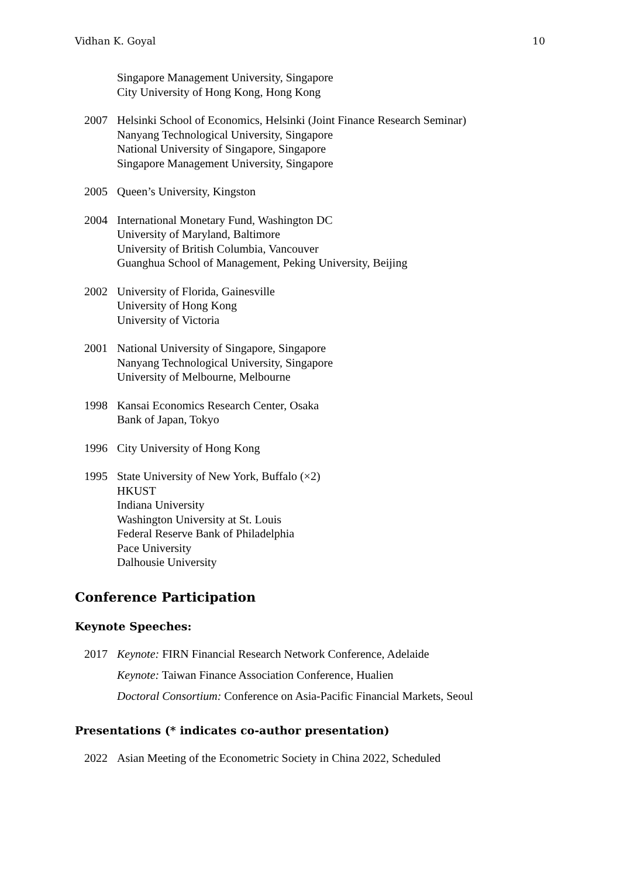Vidhan K. Goyal 10
Singapore Management University, Singapore
City University of Hong Kong, Hong Kong
2007 Helsinki School of Economics, Helsinki (Joint Finance Research Seminar)
Nanyang Technological University, Singapore
National University of Singapore, Singapore
Singapore Management University, Singapore
2005 Queen’s University, Kingston
2004 International Monetary Fund, Washington DC
University of Maryland, Baltimore
University of British Columbia, Vancouver
Guanghua School of Management, Peking University, Beijing
2002 University of Florida, Gainesville
University of Hong Kong
University of Victoria
2001 National University of Singapore, Singapore
Nanyang Technological University, Singapore
University of Melbourne, Melbourne
1998 Kansai Economics Research Center, Osaka
Bank of Japan, Tokyo
1996 City University of Hong Kong
1995 State University of New York, Buffalo (×2)
HKUST
Indiana University
Washington University at St. Louis
Federal Reserve Bank of Philadelphia
Pace University
Dalhousie University
Conference Participation
Keynote Speeches:
2017 Keynote: FIRN Financial Research Network Conference, Adelaide
Keynote: Taiwan Finance Association Conference, Hualien
Doctoral Consortium: Conference on Asia-Pacific Financial Markets, Seoul
Presentations (* indicates co-author presentation)
2022 Asian Meeting of the Econometric Society in China 2022, Scheduled